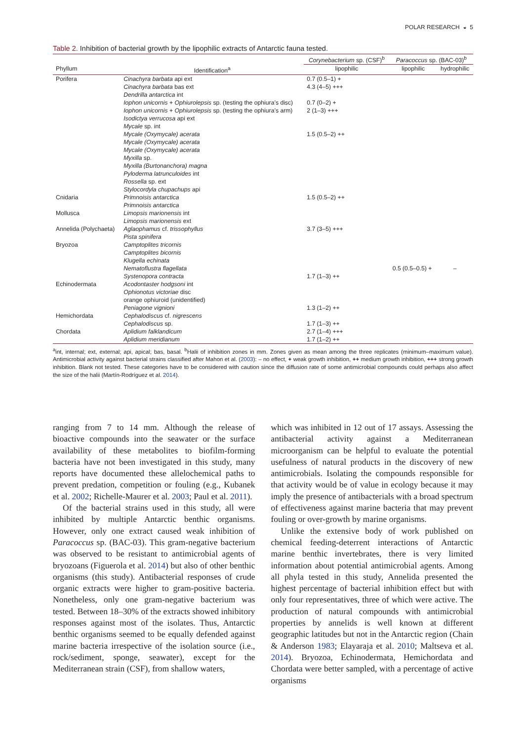POLAR RESEARCH ◒ 5
Table 2. Inhibition of bacterial growth by the lipophilic extracts of Antarctic fauna tested.
| | | Corynebacterium sp. (CSF)<sup>b</sup> | Paracoccus sp. (BAC-03)<sup>b</sup> | |
| --- | --- | --- | --- | --- |
| Phyllum | Identification<sup>a</sup> | lipophilic | lipophilic | hydrophilic |
| Porifera | Cinachyra barbata api ext | 0.7 (0.5–1) + | | |
| | Cinachyra barbata bas ext | 4.3 (4–5) +++ | | |
| | Dendrilla antarctica int | | | |
| | Iophon unicornis + Ophiurolepsis sp. (testing the ophiura’s disc) | 0.7 (0–2) + | | |
| | Iophon unicornis + Ophiurolepsis sp. (testing the ophiura’s arm) | 2 (1–3) +++ | | |
| | Isodictya verrucosa api ext | | | |
| | Mycale sp. int | | | |
| | Mycale (Oxymycale) acerata | 1.5 (0.5–2) ++ | | |
| | Mycale (Oxymycale) acerata | | | |
| | Mycale (Oxymycale) acerata | | | |
| | Myxilla sp. | | | |
| | Myxilla (Burtonanchora) magna | | | |
| | Pyloderma latrunculoides int | | | |
| | Rossella sp. ext | | | |
| | Stylocordyla chupachups api | | | |
| Cnidaria | Primnoisis antarctica | 1.5 (0.5–2) ++ | | |
| | Primnoisis antarctica | | | |
| Mollusca | Limopsis marionensis int | | | |
| | Limopsis marionensis ext | | | |
| Annelida (Polychaeta) | Aglaophamus cf. trissophyllus | 3.7 (3–5) +++ | | |
| | Pista spinifera | | | |
| Bryozoa | Camptoplites tricornis | | | |
| | Camptoplites bicornis | | | |
| | Klugella echinata | | | |
| | Nematoflustra flagellata | | 0.5 (0.5–0.5) + | – |
| | Systenopora contracta | 1.7 (1–3) ++ | | |
| Echinodermata | Acodontaster hodgsoni int | | | |
| | Ophionotus victoriae disc | | | |
| | orange ophiuroid (unidentified) | | | |
| | Peniagone vignioni | 1.3 (1–2) ++ | | |
| Hemichordata | Cephalodiscus cf. nigrescens | | | |
| | Cephalodiscus sp. | 1.7 (1–3) ++ | | |
| Chordata | Aplidium falklandicum | 2.7 (1–4) +++ | | |
| | Aplidium meridianum | 1.7 (1–2) ++ | | |
<sup>a</sup> int, internal; ext, external; api, apical; bas, basal. <sup>b</sup>Halii of inhibition zones in mm. Zones given as mean among the three replicates (minimum–maximum value). Antimicrobial activity against bacterial strains classified after Mahon et al. (2003): – no effect, + weak growth inhibition, ++ medium growth inhibition, +++ strong growth inhibition. Blank not tested. These categories have to be considered with caution since the diffusion rate of some antimicrobial compounds could perhaps also affect the size of the halii (Martín-Rodríguez et al. 2014).
ranging from 7 to 14 mm. Although the release of bioactive compounds into the seawater or the surface availability of these metabolites to biofilm-forming bacteria have not been investigated in this study, many reports have documented these allelochemical paths to prevent predation, competition or fouling (e.g., Kubanek et al. 2002; Richelle-Maurer et al. 2003; Paul et al. 2011).
Of the bacterial strains used in this study, all were inhibited by multiple Antarctic benthic organisms. However, only one extract caused weak inhibition of Paracoccus sp. (BAC-03). This gram-negative bacterium was observed to be resistant to antimicrobial agents of bryozoans (Figuerola et al. 2014) but also of other benthic organisms (this study). Antibacterial responses of crude organic extracts were higher to gram-positive bacteria. Nonetheless, only one gram-negative bacterium was tested. Between 18–30% of the extracts showed inhibitory responses against most of the isolates. Thus, Antarctic benthic organisms seemed to be equally defended against marine bacteria irrespective of the isolation source (i.e., rock/sediment, sponge, seawater), except for the Mediterranean strain (CSF), from shallow waters,
which was inhibited in 12 out of 17 assays. Assessing the antibacterial activity against a Mediterranean microorganism can be helpful to evaluate the potential usefulness of natural products in the discovery of new antimicrobials. Isolating the compounds responsible for that activity would be of value in ecology because it may imply the presence of antibacterials with a broad spectrum of effectiveness against marine bacteria that may prevent fouling or over-growth by marine organisms.
Unlike the extensive body of work published on chemical feeding-deterrent interactions of Antarctic marine benthic invertebrates, there is very limited information about potential antimicrobial agents. Among all phyla tested in this study, Annelida presented the highest percentage of bacterial inhibition effect but with only four representatives, three of which were active. The production of natural compounds with antimicrobial properties by annelids is well known at different geographic latitudes but not in the Antarctic region (Chain & Anderson 1983; Elayaraja et al. 2010; Maltseva et al. 2014). Bryozoa, Echinodermata, Hemichordata and Chordata were better sampled, with a percentage of active organisms